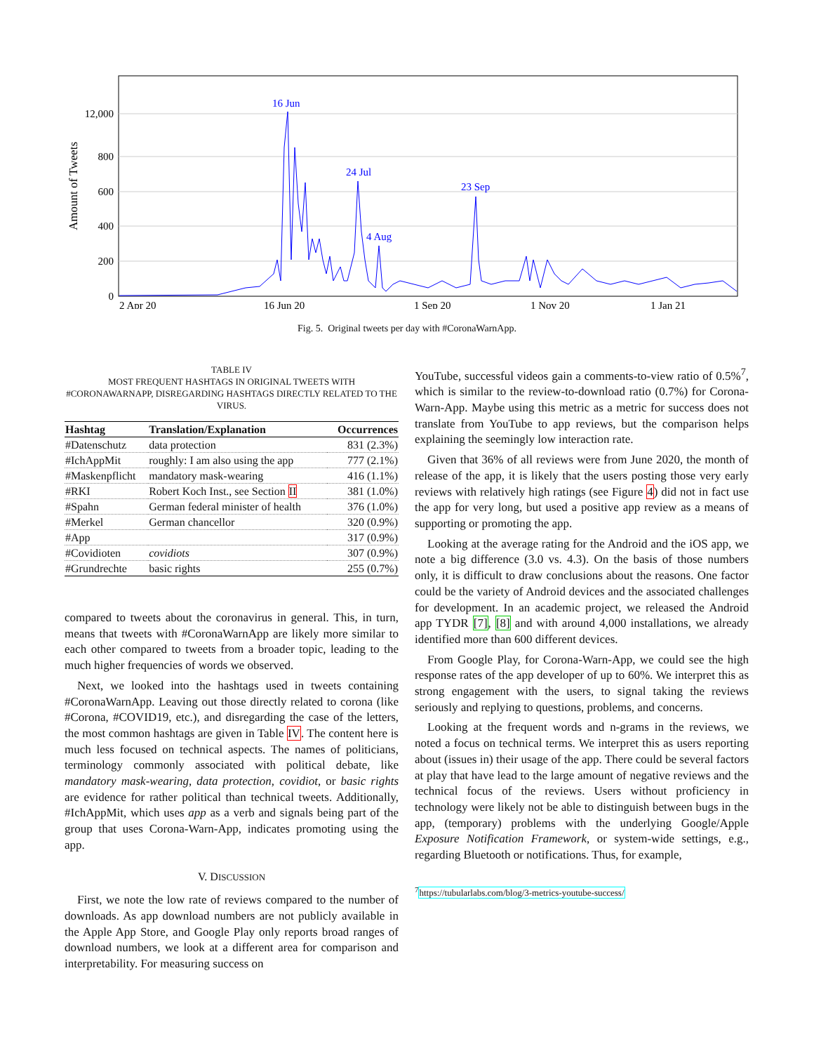12,000
800
600
400
200
0
Amount of Tweets
2 Apr 20
16 Jun 20
1 Sep 20
1 Nov 20
1 Jan 21
16 Jun
24 Jul
4 Aug
23 Sep
Fig. 5. Original tweets per day with #CoronaWarnApp.
TABLE IV
MOST FREQUENT HASHTAGS IN ORIGINAL TWEETS WITH #CORONAWARNAPP, DISREGARDING HASHTAGS DIRECTLY RELATED TO THE VIRUS.
| Hashtag | Translation/Explanation | Occurrences |
| --- | --- | --- |
| #Datenschutz | data protection | 831 (2.3%) |
| #IchAppMit | roughly: I am also using the app | 777 (2.1%) |
| #Maskenpflicht | mandatory mask-wearing | 416 (1.1%) |
| #RKI | Robert Koch Inst., see Section II | 381 (1.0%) |
| #Spahn | German federal minister of health | 376 (1.0%) |
| #Merkel | German chancellor | 320 (0.9%) |
| #App | | 317 (0.9%) |
| #Covidioten | covidiots | 307 (0.9%) |
| #Grundrechte | basic rights | 255 (0.7%) |
compared to tweets about the coronavirus in general. This, in turn, means that tweets with #CoronaWarnApp are likely more similar to each other compared to tweets from a broader topic, leading to the much higher frequencies of words we observed.
Next, we looked into the hashtags used in tweets containing #CoronaWarnApp. Leaving out those directly related to corona (like #Corona, #COVID19, etc.), and disregarding the case of the letters, the most common hashtags are given in Table IV. The content here is much less focused on technical aspects. The names of politicians, terminology commonly associated with political debate, like mandatory mask-wearing, data protection, covidiot, or basic rights are evidence for rather political than technical tweets. Additionally, #IchAppMit, which uses app as a verb and signals being part of the group that uses Corona-Warn-App, indicates promoting using the app.
V. DISCUSSION
First, we note the low rate of reviews compared to the number of downloads. As app download numbers are not publicly available in the Apple App Store, and Google Play only reports broad ranges of download numbers, we look at a different area for comparison and interpretability. For measuring success on
YouTube, successful videos gain a comments-to-view ratio of 0.5%<sup>7</sup>, which is similar to the review-to-download ratio (0.7%) for Corona-Warn-App. Maybe using this metric as a metric for success does not translate from YouTube to app reviews, but the comparison helps explaining the seemingly low interaction rate.
Given that 36% of all reviews were from June 2020, the month of release of the app, it is likely that the users posting those very early reviews with relatively high ratings (see Figure 4) did not in fact use the app for very long, but used a positive app review as a means of supporting or promoting the app.
Looking at the average rating for the Android and the iOS app, we note a big difference (3.0 vs. 4.3). On the basis of those numbers only, it is difficult to draw conclusions about the reasons. One factor could be the variety of Android devices and the associated challenges for development. In an academic project, we released the Android app TYDR [7], [8] and with around 4,000 installations, we already identified more than 600 different devices.
From Google Play, for Corona-Warn-App, we could see the high response rates of the app developer of up to 60%. We interpret this as strong engagement with the users, to signal taking the reviews seriously and replying to questions, problems, and concerns.
Looking at the frequent words and n-grams in the reviews, we noted a focus on technical terms. We interpret this as users reporting about (issues in) their usage of the app. There could be several factors at play that have lead to the large amount of negative reviews and the technical focus of the reviews. Users without proficiency in technology were likely not be able to distinguish between bugs in the app, (temporary) problems with the underlying Google/Apple Exposure Notification Framework, or system-wide settings, e.g., regarding Bluetooth or notifications. Thus, for example,
<sup>7</sup> https://tubularlabs.com/blog/3-metrics-youtube-success/